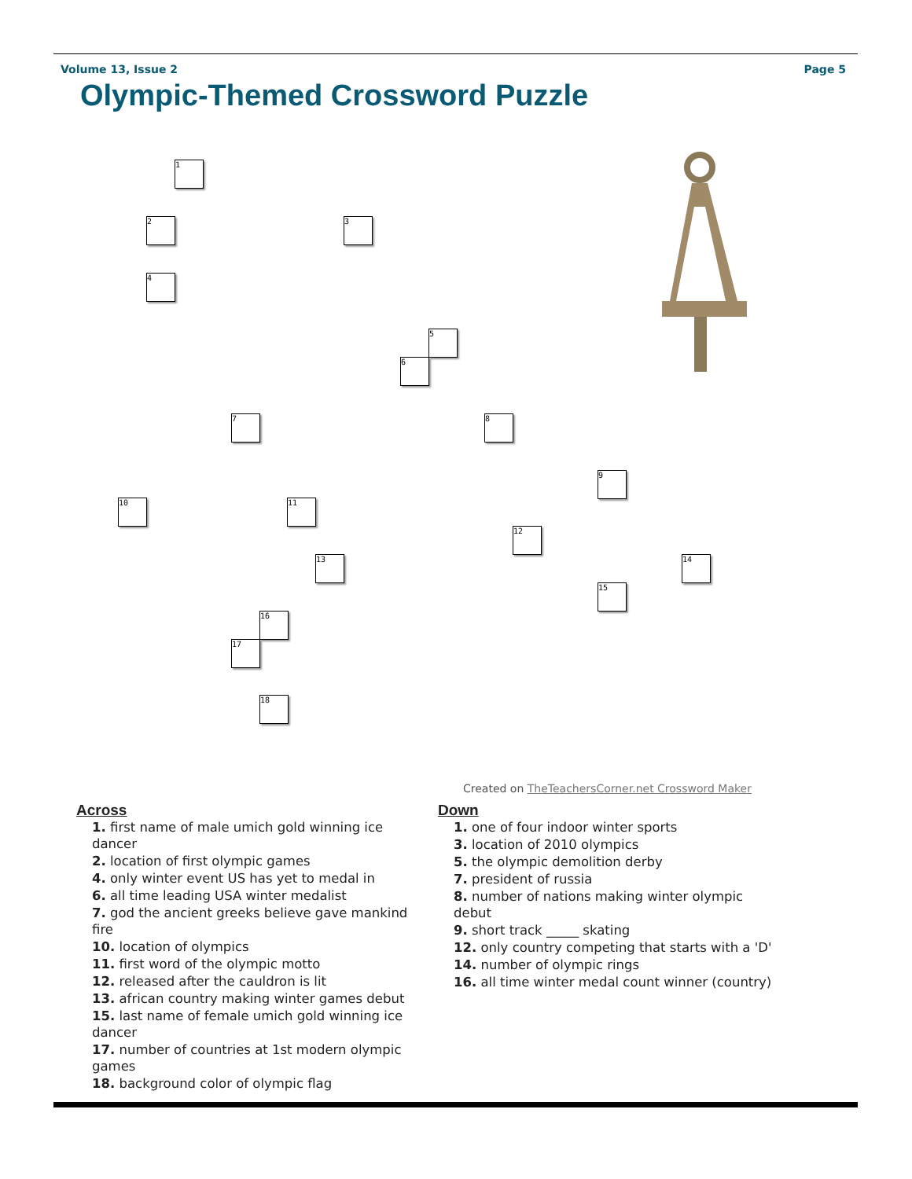Volume 13, Issue 2 Page 5
Olympic-Themed Crossword Puzzle
1
2 3
4
5
6
7 8
9
10 11
12
13 14
15
16
17
18
Created on TheTeachersCorner.net Crossword Maker
Across
1. first name of male umich gold winning ice dancer
2. location of first olympic games
4. only winter event US has yet to medal in
6. all time leading USA winter medalist
7. god the ancient greeks believe gave mankind fire
10. location of olympics
11. first word of the olympic motto
12. released after the cauldron is lit
13. african country making winter games debut
15. last name of female umich gold winning ice dancer
17. number of countries at 1st modern olympic games
18. background color of olympic flag
Down
1. one of four indoor winter sports
3. location of 2010 olympics
5. the olympic demolition derby
7. president of russia
8. number of nations making winter olympic debut
9. short track _____ skating
12. only country competing that starts with a 'D'
14. number of olympic rings
16. all time winter medal count winner (country)